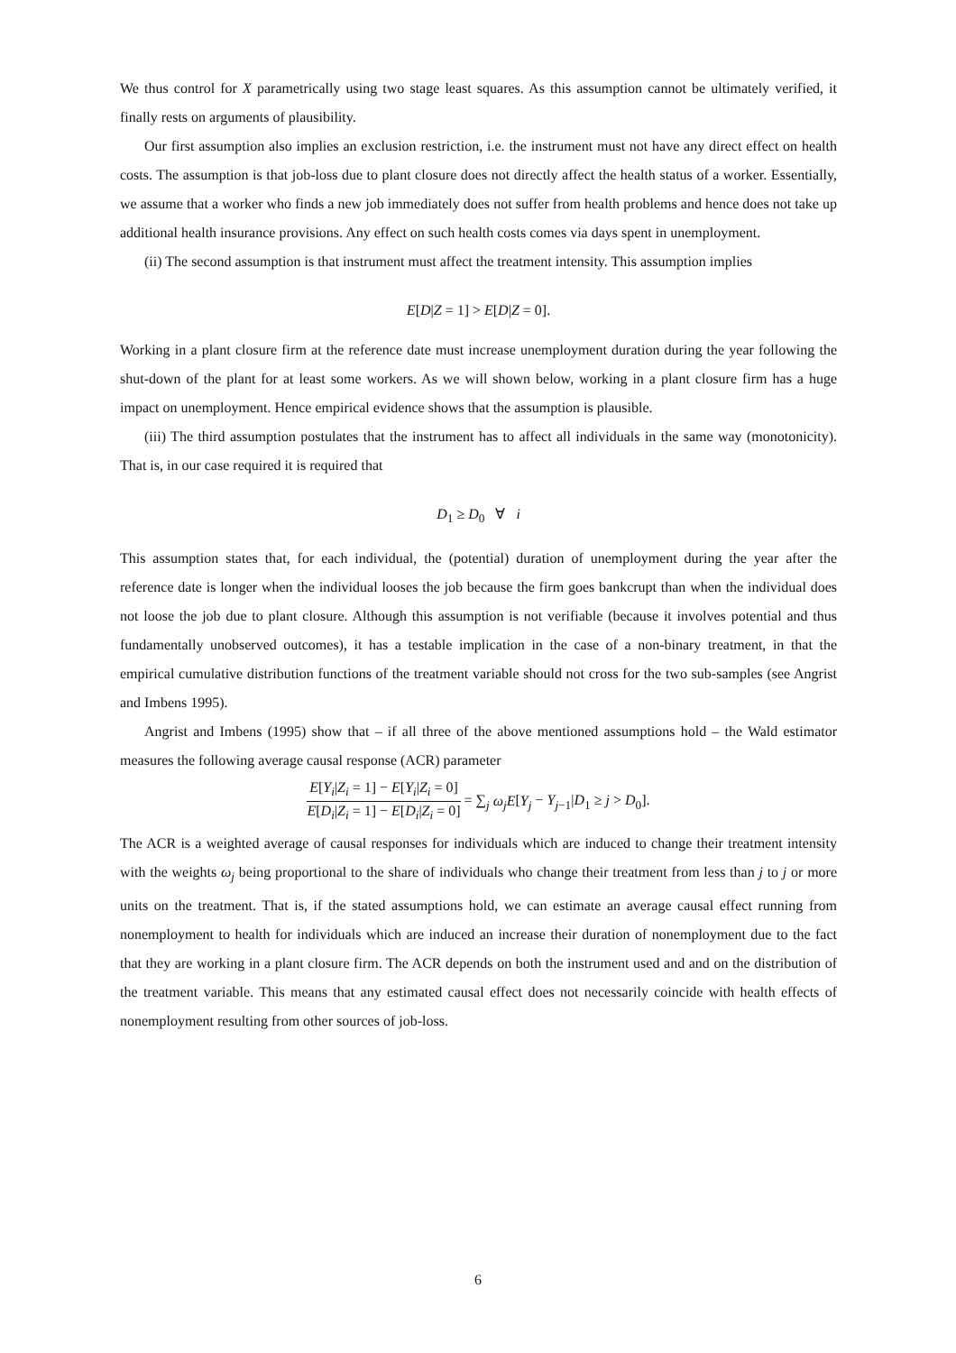We thus control for X parametrically using two stage least squares. As this assumption cannot be ultimately verified, it finally rests on arguments of plausibility.
Our first assumption also implies an exclusion restriction, i.e. the instrument must not have any direct effect on health costs. The assumption is that job-loss due to plant closure does not directly affect the health status of a worker. Essentially, we assume that a worker who finds a new job immediately does not suffer from health problems and hence does not take up additional health insurance provisions. Any effect on such health costs comes via days spent in unemployment.
(ii) The second assumption is that instrument must affect the treatment intensity. This assumption implies
E[D|Z = 1] > E[D|Z = 0].
Working in a plant closure firm at the reference date must increase unemployment duration during the year following the shut-down of the plant for at least some workers. As we will shown below, working in a plant closure firm has a huge impact on unemployment. Hence empirical evidence shows that the assumption is plausible.
(iii) The third assumption postulates that the instrument has to affect all individuals in the same way (monotonicity). That is, in our case required it is required that
D<sub>1</sub> ≥ D<sub>0</sub> ∀ i
This assumption states that, for each individual, the (potential) duration of unemployment during the year after the reference date is longer when the individual looses the job because the firm goes bankcrupt than when the individual does not loose the job due to plant closure. Although this assumption is not verifiable (because it involves potential and thus fundamentally unobserved outcomes), it has a testable implication in the case of a non-binary treatment, in that the empirical cumulative distribution functions of the treatment variable should not cross for the two sub-samples (see Angrist and Imbens 1995).
Angrist and Imbens (1995) show that – if all three of the above mentioned assumptions hold – the Wald estimator measures the following average causal response (ACR) parameter
E[Y<sub>i</sub>|Z<sub>i</sub> = 1] − E[Y<sub>i</sub>|Z<sub>i</sub> = 0] E[D<sub>i</sub>|Z<sub>i</sub> = 1] − E[D<sub>i</sub>|Z<sub>i</sub> = 0] = ∑<sub>j</sub> ω<sub>j</sub>E[Y<sub>j</sub> − Y<sub>j−1</sub>|D<sub>1</sub> ≥ j > D<sub>0</sub>].
The ACR is a weighted average of causal responses for individuals which are induced to change their treatment intensity with the weights ω<sub>j</sub> being proportional to the share of individuals who change their treatment from less than j to j or more units on the treatment. That is, if the stated assumptions hold, we can estimate an average causal effect running from nonemployment to health for individuals which are induced an increase their duration of nonemployment due to the fact that they are working in a plant closure firm. The ACR depends on both the instrument used and and on the distribution of the treatment variable. This means that any estimated causal effect does not necessarily coincide with health effects of nonemployment resulting from other sources of job-loss.
6